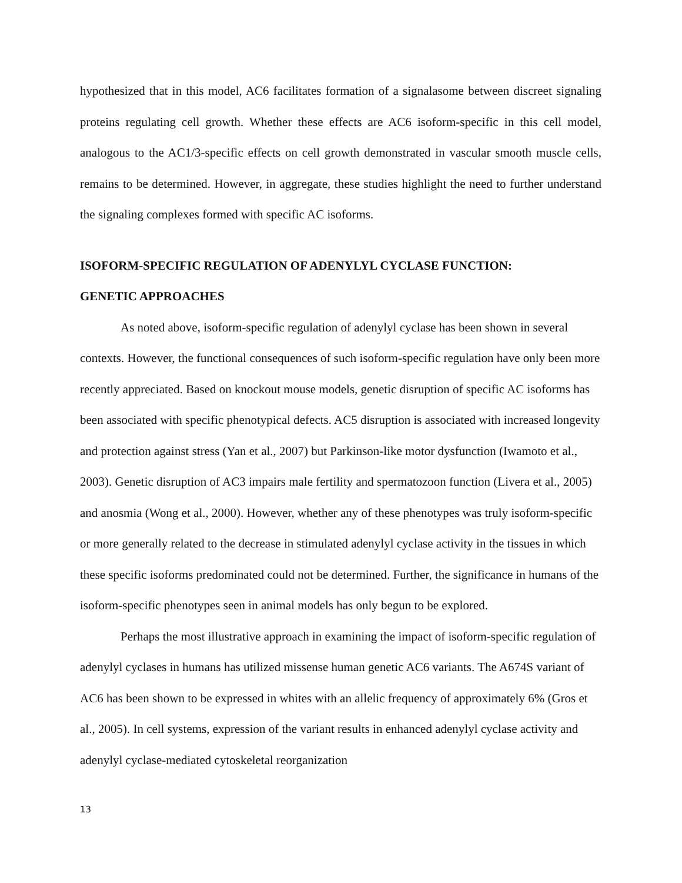hypothesized that in this model, AC6 facilitates formation of a signalasome between discreet signaling proteins regulating cell growth. Whether these effects are AC6 isoform-specific in this cell model, analogous to the AC1/3-specific effects on cell growth demonstrated in vascular smooth muscle cells, remains to be determined. However, in aggregate, these studies highlight the need to further understand the signaling complexes formed with specific AC isoforms.
ISOFORM-SPECIFIC REGULATION OF ADENYLYL CYCLASE FUNCTION:
GENETIC APPROACHES
As noted above, isoform-specific regulation of adenylyl cyclase has been shown in several contexts. However, the functional consequences of such isoform-specific regulation have only been more recently appreciated. Based on knockout mouse models, genetic disruption of specific AC isoforms has been associated with specific phenotypical defects. AC5 disruption is associated with increased longevity and protection against stress (Yan et al., 2007) but Parkinson-like motor dysfunction (Iwamoto et al., 2003). Genetic disruption of AC3 impairs male fertility and spermatozoon function (Livera et al., 2005) and anosmia (Wong et al., 2000). However, whether any of these phenotypes was truly isoform-specific or more generally related to the decrease in stimulated adenylyl cyclase activity in the tissues in which these specific isoforms predominated could not be determined. Further, the significance in humans of the isoform-specific phenotypes seen in animal models has only begun to be explored.
Perhaps the most illustrative approach in examining the impact of isoform-specific regulation of adenylyl cyclases in humans has utilized missense human genetic AC6 variants. The A674S variant of AC6 has been shown to be expressed in whites with an allelic frequency of approximately 6% (Gros et al., 2005). In cell systems, expression of the variant results in enhanced adenylyl cyclase activity and adenylyl cyclase-mediated cytoskeletal reorganization
13